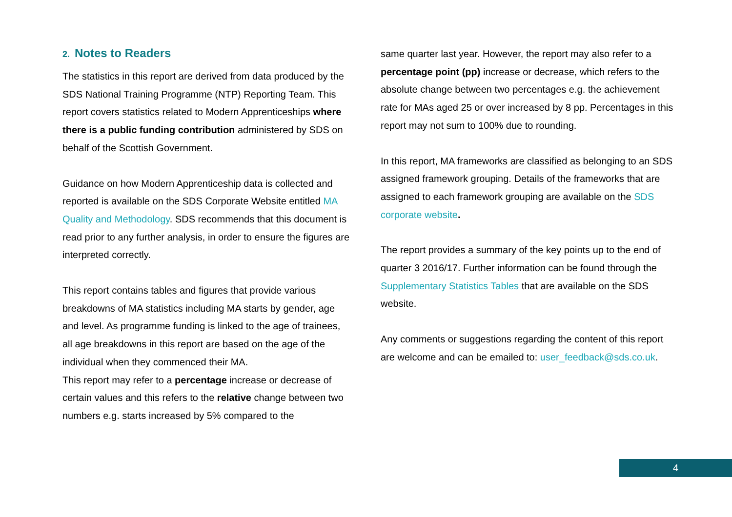2. Notes to Readers
The statistics in this report are derived from data produced by the SDS National Training Programme (NTP) Reporting Team. This report covers statistics related to Modern Apprenticeships where there is a public funding contribution administered by SDS on behalf of the Scottish Government.
Guidance on how Modern Apprenticeship data is collected and reported is available on the SDS Corporate Website entitled MA Quality and Methodology. SDS recommends that this document is read prior to any further analysis, in order to ensure the figures are interpreted correctly.
This report contains tables and figures that provide various breakdowns of MA statistics including MA starts by gender, age and level. As programme funding is linked to the age of trainees, all age breakdowns in this report are based on the age of the individual when they commenced their MA.
This report may refer to a percentage increase or decrease of certain values and this refers to the relative change between two numbers e.g. starts increased by 5% compared to the
same quarter last year. However, the report may also refer to a percentage point (pp) increase or decrease, which refers to the absolute change between two percentages e.g. the achievement rate for MAs aged 25 or over increased by 8 pp. Percentages in this report may not sum to 100% due to rounding.
In this report, MA frameworks are classified as belonging to an SDS assigned framework grouping. Details of the frameworks that are assigned to each framework grouping are available on the SDS corporate website.
The report provides a summary of the key points up to the end of quarter 3 2016/17. Further information can be found through the Supplementary Statistics Tables that are available on the SDS website.
Any comments or suggestions regarding the content of this report are welcome and can be emailed to: user_feedback@sds.co.uk.
4